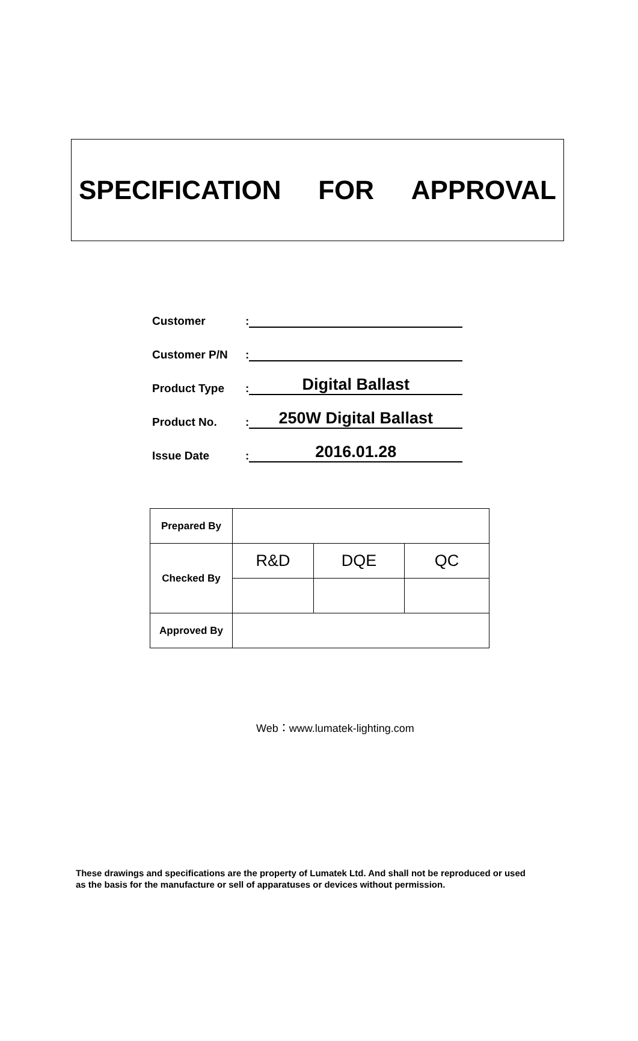SPECIFICATION FOR APPROVAL
Customer:
Customer P/N:
Product Type: Digital Ballast
Product No.: 250W Digital Ballast
Issue Date: 2016.01.28
| Prepared By | | | |
| Checked By | R&D | DQE | QC |
| Approved By | | | |
Web：www.lumatek-lighting.com
These drawings and specifications are the property of Lumatek Ltd. And shall not be reproduced or used
as the basis for the manufacture or sell of apparatuses or devices without permission.